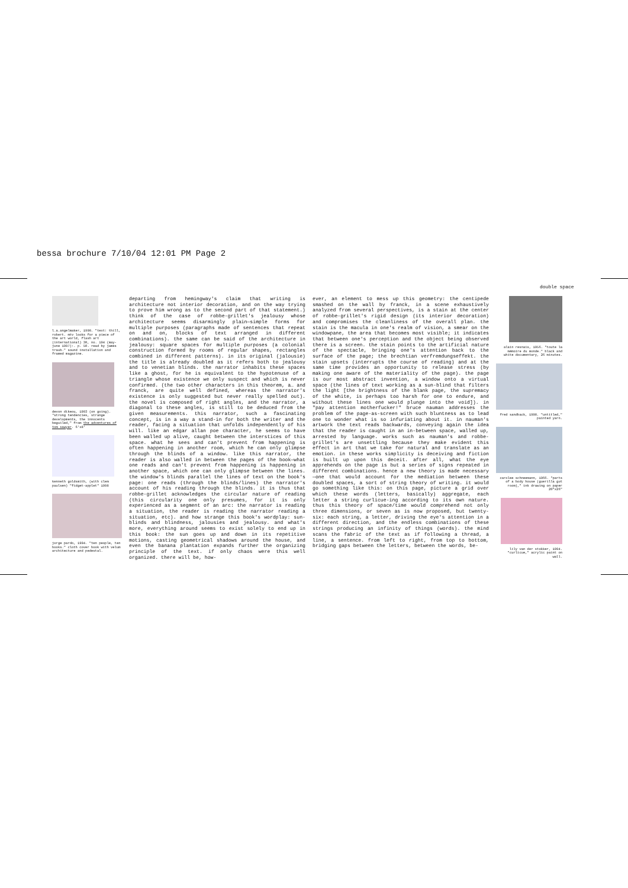bessa brochure 7/10/04 12:01 PM Page 2
double space
l.a.angelmaker, 1998. "text: thill, robert. mtv looks for a piece of the art world, flash art (international) 30, no. 194 (may-june 1997):. p. 50. read by james traub." sound installation and framed magazine.
devon dikeou, 1993 (on going). "strong tendencies, strange developments, the innocents beguiled," from the adventures of tom sawyer. 6'x8'
kenneth goldsmith, (with clem paulsen) "fidget-applet" 1998
jorge pardo, 1994. "ten people, ten books." cloth cover book with velum architecture and pedestal.
departing from hemingway's claim that writing is architecture not interior decoration, and on the way trying to prove him wrong as to the second part of that statement.) think of the case of robbe-grillet's jealousy whose architecture seems disarmingly plain—simple forms for multiple purposes (paragraphs made of sentences that repeat on and on, blocks of text arranged in different combinations). the same can be said of the architecture in jealousy: square spaces for multiple purposes (a colonial construction formed by rooms of regular shapes, rectangles combined in different patterns). in its original (jalousie) the title is already doubled as it refers both to jealousy and to venetian blinds. the narrator inhabits these spaces like a ghost, for he is equivalent to the hypotenuse of a triangle whose existence we only suspect and which is never confirmed. (the two other characters in this theorem, a… and franck, are quite well defined, whereas the narrator's existence is only suggested but never really spelled out). the novel is composed of right angles, and the narrator, a diagonal to these angles, is still to be deduced from the given measurements. this narrator, such a fascinating concept, is in a way a stand-in for both the writer and the reader, facing a situation that unfolds independently of his will. like an edgar allan poe character, he seems to have been walled up alive, caught between the interstices of this space. what he sees and can't prevent from happening is often happening in another room, which he can only glimpse through the blinds of a window. like this narrator, the reader is also walled in between the pages of the book—what one reads and can't prevent from happening is happening in another space, which one can only glimpse between the lines. the window's blinds parallel the lines of text on the book's page: one reads (through the blinds/lines) the narrator's account of his reading through the blinds. it is thus that robbe-grillet acknowledges the circular nature of reading (this circularity one only presumes, for it is only experienced as a segment of an arc: the narrator is reading a situation, the reader is reading the narrator reading a situation, etc). and how strange this book's wordplay: sun-blinds and blindness, jalousies and jealousy. and what's more, everything around seems to exist solely to end up in this book: the sun goes up and down in its repetitive motions, casting geometrical shadows around the house, and even the banana plantation expands further the organizing principle of the text. if only chaos were this well organized. there will be, how-
ever, an element to mess up this geometry: the centipede smashed on the wall by franck, in a scene exhaustively analyzed from several perspectives, is a stain at the center of robbe-grillet's rigid design (its interior decoration) and compromises the cleanliness of the overall plan. the stain is the macula in one's realm of vision, a smear on the windowpane, the area that becomes most visible; it indicates that between one's perception and the object being observed there is a screen. the stain points to the artificial nature of the spectacle, bringing one's attention back to the surface of the page; the brechtian verfremdungseffekt. the stain upsets (interrupts the course of reading) and at the same time provides an opportunity to release stress (by making one aware of the materiality of the page). the page is our most abstract invention, a window onto a virtual space (the lines of text working as a sun-blind that filters the light [the brightness of the blank page, the supremacy of the white, is perhaps too harsh for one to endure, and without these lines one would plunge into the void]). in "pay attention motherfucker!" bruce nauman addresses the problem of the page-as-screen with such bluntness as to lead one to wonder what is so infuriating about it. in nauman's artwork the text reads backwards, conveying again the idea that the reader is caught in an in-between space, walled up, arrested by language. works such as nauman's and robbe-grillet's are unsettling because they make evident this effect in art that we take for natural and translate as an emotion. in these works simplicity is deceiving and fiction is built up upon this deceit. after all, what the eye apprehends on the page is but a series of signs repeated in different combinations. hence a new theory is made necessary—one that would account for the mediation between these doubled spaces, a sort of string theory of writing. it would go something like this: on this page, picture a grid over which these words (letters, basically) aggregate, each letter a string curlicue-ing according to its own nature. thus this theory of space/time would comprehend not only three dimensions, or seven as is now proposed, but twenty-six: each string, a letter, driving the eye's attention in a different direction, and the endless combinations of these strings producing an infinity of things (words). the mind scans the fabric of the text as if following a thread, a line, a sentence. from left to right, from top to bottom, bridging gaps between the letters, between the words, be-
alain resnais, 1956. "toute la mémoire du monde." black and white documentary, 26 minutes.
fred sandback, 1998. "untitled," painted yarn.
carolee schneemann, 1966. "parts of a body house (guerilla gut room)," ink drawing on paper 20"x26"
lily van der stokker, 1994. "curlicue," acrylic paint on wall.